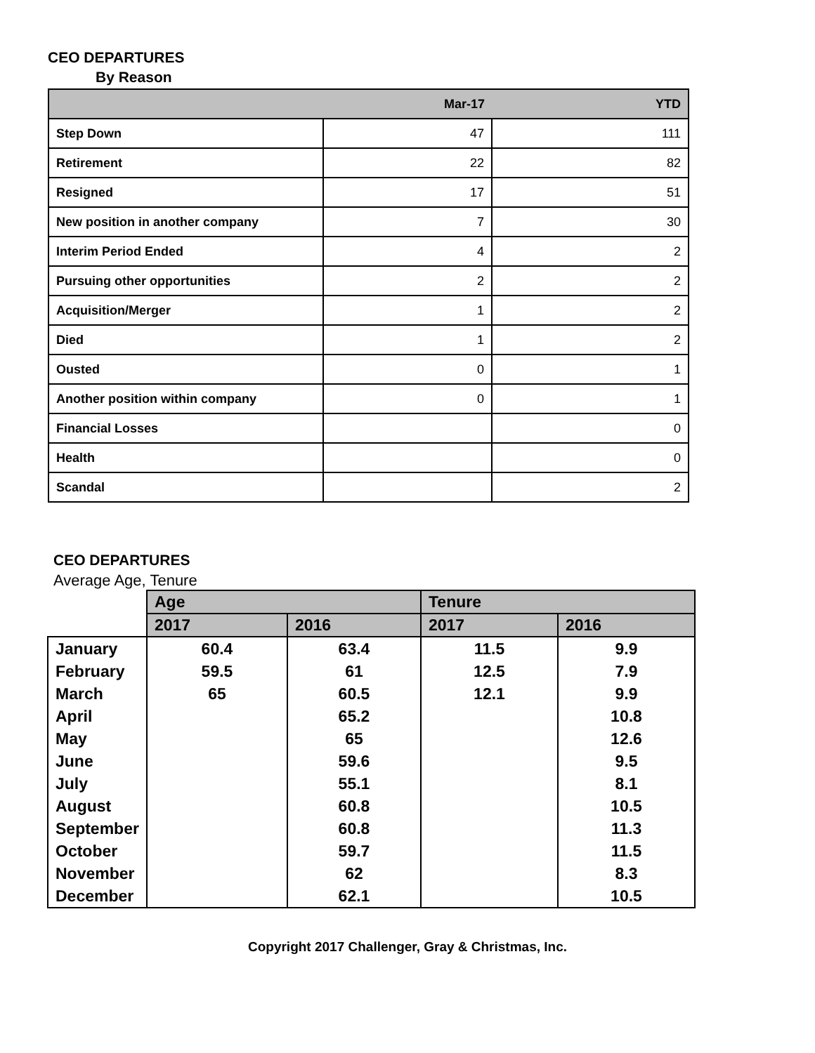CEO DEPARTURES
By Reason
| | Mar-17 | YTD |
| --- | --- | --- |
| Step Down | 47 | 111 |
| Retirement | 22 | 82 |
| Resigned | 17 | 51 |
| New position in another company | 7 | 30 |
| Interim Period Ended | 4 | 2 |
| Pursuing other opportunities | 2 | 2 |
| Acquisition/Merger | 1 | 2 |
| Died | 1 | 2 |
| Ousted | 0 | 1 |
| Another position within company | 0 | 1 |
| Financial Losses | | 0 |
| Health | | 0 |
| Scandal | | 2 |
CEO DEPARTURES
Average Age, Tenure
| | Age | | Tenure | |
| | 2017 | 2016 | 2017 | 2016 |
| January | 60.4 | 63.4 | 11.5 | 9.9 |
| February | 59.5 | 61 | 12.5 | 7.9 |
| March | 65 | 60.5 | 12.1 | 9.9 |
| April | | 65.2 | | 10.8 |
| May | | 65 | | 12.6 |
| June | | 59.6 | | 9.5 |
| July | | 55.1 | | 8.1 |
| August | | 60.8 | | 10.5 |
| September | | 60.8 | | 11.3 |
| October | | 59.7 | | 11.5 |
| November | | 62 | | 8.3 |
| December | | 62.1 | | 10.5 |
Copyright 2017 Challenger, Gray & Christmas, Inc.